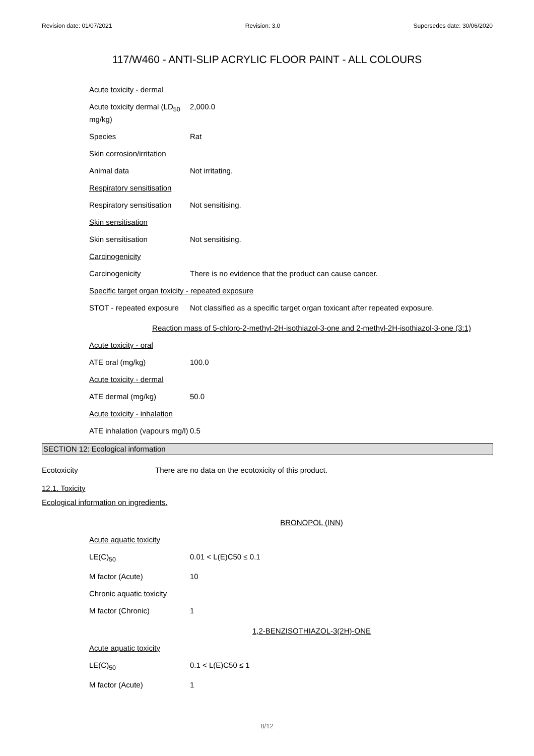Revision date: 01/07/2021 Revision: 3.0 Supersedes date: 30/06/2020
117/W460 - ANTI-SLIP ACRYLIC FLOOR PAINT - ALL COLOURS
Acute toxicity - dermal
Acute toxicity dermal (LD<sub>50</sub> mg/kg)
2,000.0
Species Rat
Skin corrosion/irritation
Animal data Not irritating.
Respiratory sensitisation
Respiratory sensitisation
Not sensitising.
Skin sensitisation
Skin sensitisation Not sensitising.
Carcinogenicity
Carcinogenicity There is no evidence that the product can cause cancer.
Specific target organ toxicity - repeated exposure
STOT - repeated exposure
Not classified as a specific target organ toxicant after repeated exposure.
Reaction mass of 5-chloro-2-methyl-2H-isothiazol-3-one and 2-methyl-2H-isothiazol-3-one (3:1)
Acute toxicity - oral
ATE oral (mg/kg) 100.0
Acute toxicity - dermal
ATE dermal (mg/kg) 50.0
Acute toxicity - inhalation
ATE inhalation (vapours mg/l)
0.5
SECTION 12: Ecological information
Ecotoxicity There are no data on the ecotoxicity of this product.
12.1. Toxicity
Ecological information on ingredients.
BRONOPOL (INN)
Acute aquatic toxicity
LE(C)<sub>50</sub> 0.01 < L(E)C50 ≤ 0.1
M factor (Acute) 10
Chronic aquatic toxicity
M factor (Chronic) 1
1,2-BENZISOTHIAZOL-3(2H)-ONE
Acute aquatic toxicity
LE(C)<sub>50</sub> 0.1 < L(E)C50 ≤ 1
M factor (Acute) 1
8/12